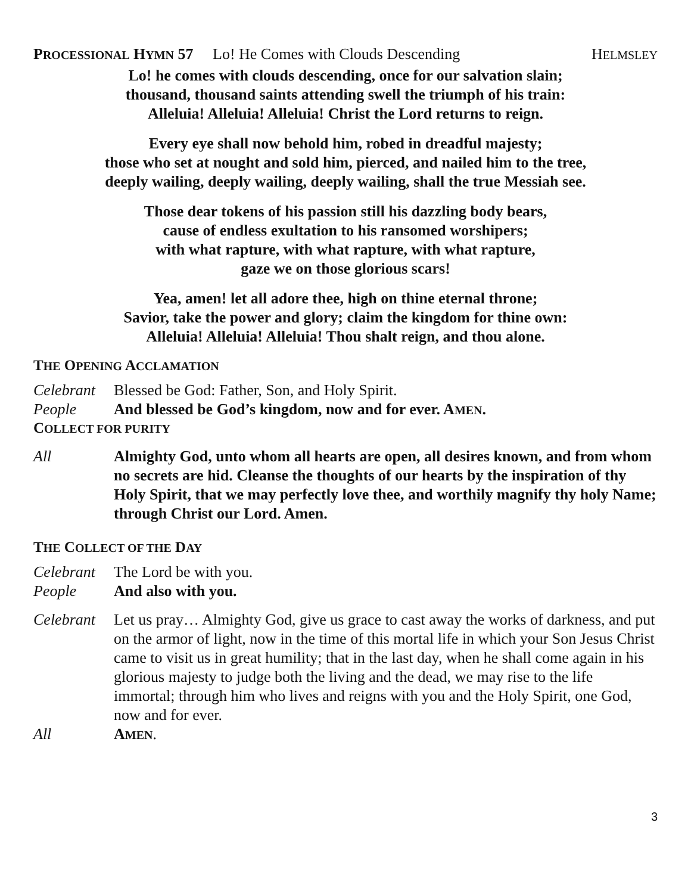PROCESSIONAL HYMN 57 Lo! He Comes with Clouds Descending HELMSLEY
Lo! he comes with clouds descending, once for our salvation slain;
thousand, thousand saints attending swell the triumph of his train:
Alleluia! Alleluia! Alleluia! Christ the Lord returns to reign.
Every eye shall now behold him, robed in dreadful majesty;
those who set at nought and sold him, pierced, and nailed him to the tree,
deeply wailing, deeply wailing, deeply wailing, shall the true Messiah see.
Those dear tokens of his passion still his dazzling body bears,
cause of endless exultation to his ransomed worshipers;
with what rapture, with what rapture, with what rapture,
gaze we on those glorious scars!
Yea, amen! let all adore thee, high on thine eternal throne;
Savior, take the power and glory; claim the kingdom for thine own:
Alleluia! Alleluia! Alleluia! Thou shalt reign, and thou alone.
THE OPENING ACCLAMATION
Celebrant Blessed be God: Father, Son, and Holy Spirit.
People And blessed be God’s kingdom, now and for ever. AMEN.
COLLECT FOR PURITY
All Almighty God, unto whom all hearts are open, all desires known, and from whom no secrets are hid. Cleanse the thoughts of our hearts by the inspiration of thy Holy Spirit, that we may perfectly love thee, and worthily magnify thy holy Name; through Christ our Lord. Amen.
THE COLLECT OF THE DAY
Celebrant The Lord be with you.
People And also with you.
Celebrant Let us pray… Almighty God, give us grace to cast away the works of darkness, and put on the armor of light, now in the time of this mortal life in which your Son Jesus Christ came to visit us in great humility; that in the last day, when he shall come again in his glorious majesty to judge both the living and the dead, we may rise to the life immortal; through him who lives and reigns with you and the Holy Spirit, one God, now and for ever.
All AMEN.
3